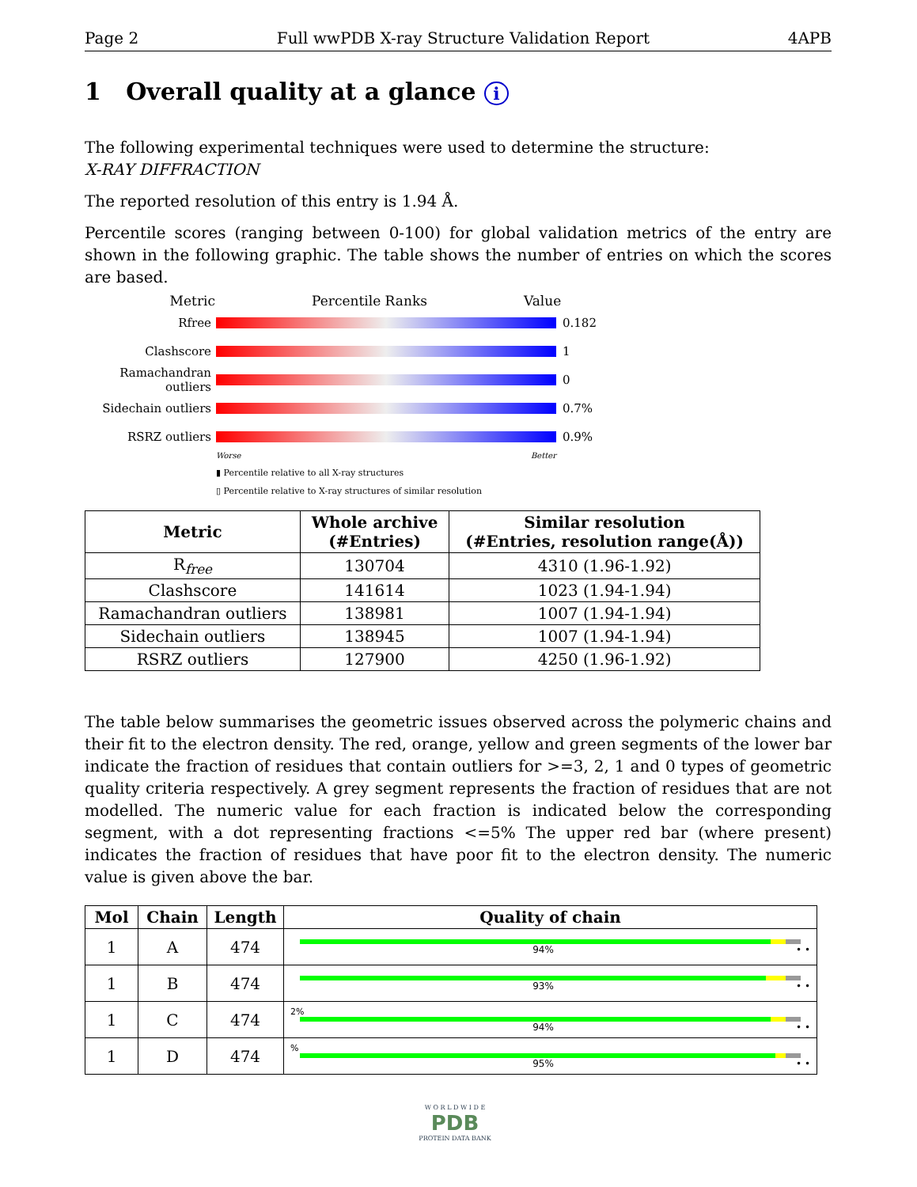Page 2 Full wwPDB X-ray Structure Validation Report 4APB
1 Overall quality at a glance i
The following experimental techniques were used to determine the structure:
X-RAY DIFFRACTION
The reported resolution of this entry is 1.94 Å.
Percentile scores (ranging between 0-100) for global validation metrics of the entry are shown in the following graphic. The table shows the number of entries on which the scores are based.
Metric Percentile Ranks Value
Rfree 0.182
Clashscore 1
Ramachandran outliers 0
Sidechain outliers 0.7%
RSRZ outliers 0.9%
Worse Better
▮ Percentile relative to all X-ray structures
▯ Percentile relative to X-ray structures of similar resolution
| Metric | Whole archive (#Entries) | Similar resolution (#Entries, resolution range(Å)) |
| --- | --- | --- |
| R<sub>free</sub> | 130704 | 4310 (1.96-1.92) |
| Clashscore | 141614 | 1023 (1.94-1.94) |
| Ramachandran outliers | 138981 | 1007 (1.94-1.94) |
| Sidechain outliers | 138945 | 1007 (1.94-1.94) |
| RSRZ outliers | 127900 | 4250 (1.96-1.92) |
The table below summarises the geometric issues observed across the polymeric chains and their fit to the electron density. The red, orange, yellow and green segments of the lower bar indicate the fraction of residues that contain outliers for >=3, 2, 1 and 0 types of geometric quality criteria respectively. A grey segment represents the fraction of residues that are not modelled. The numeric value for each fraction is indicated below the corresponding segment, with a dot representing fractions <=5% The upper red bar (where present) indicates the fraction of residues that have poor fit to the electron density. The numeric value is given above the bar.
| Mol | Chain | Length | Quality of chain |
| --- | --- | --- | --- |
| 1 | A | 474 | 94% • • |
| 1 | B | 474 | 93% • • |
| 1 | C | 474 | 2% 94% • • |
| 1 | D | 474 | % 95% • • |
W O R L D W I D E
PDB
PROTEIN DATA BANK